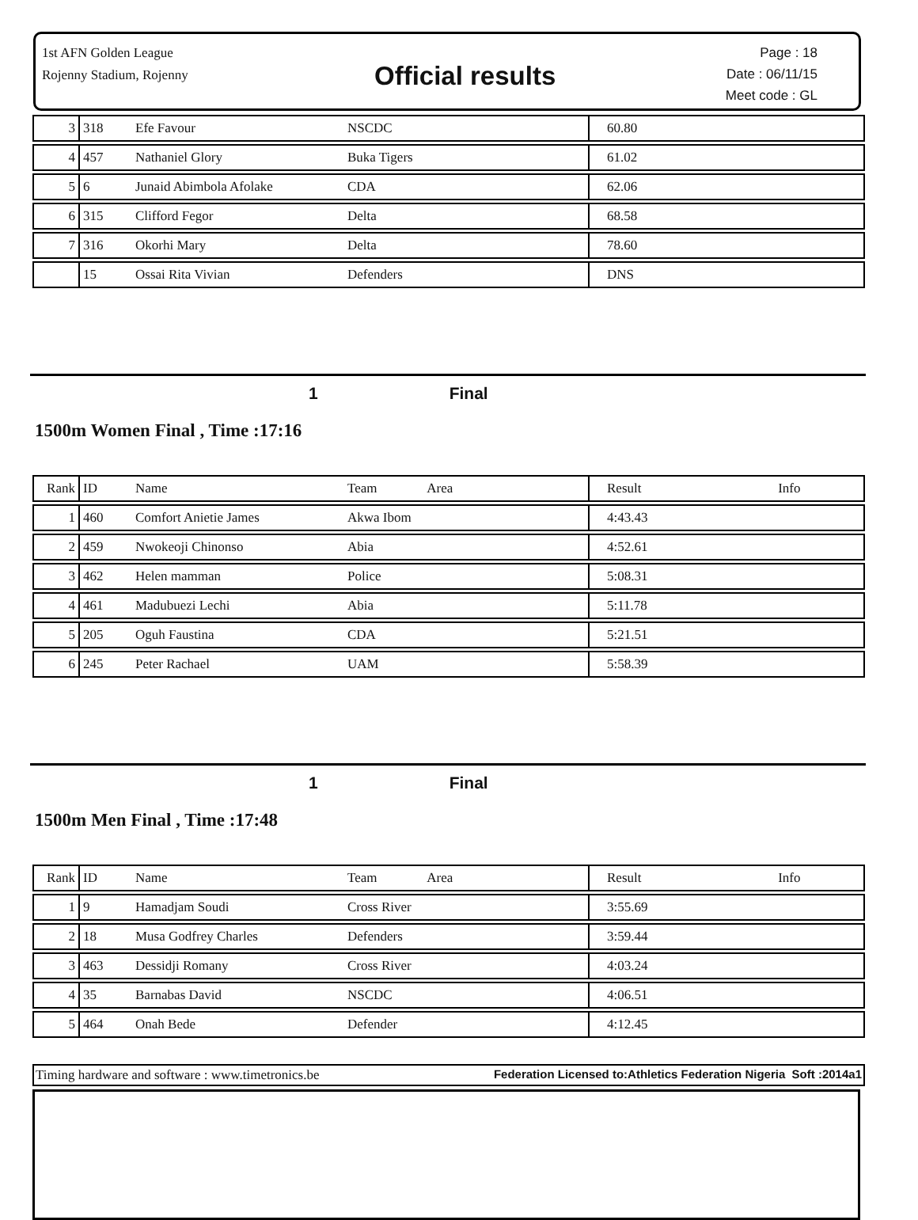1st AFN Golden League
Rojenny Stadium, Rojenny
Official results
Page : 18
Date : 06/11/15
Meet code : GL
| 3 | 318 | Efe Favour | NSCDC | 60.80 | |
| 4 | 457 | Nathaniel Glory | Buka Tigers | 61.02 | |
| 5 | 6 | Junaid Abimbola Afolake | CDA | 62.06 | |
| 6 | 315 | Clifford Fegor | Delta | 68.58 | |
| 7 | 316 | Okorhi Mary | Delta | 78.60 | |
| | 15 | Ossai Rita Vivian | Defenders | DNS | |
1 Final
1500m Women Final , Time :17:16
| Rank | ID | Name | Team Area | Result | Info |
| --- | --- | --- | --- | --- | --- |
| 1 | 460 | Comfort Anietie James | Akwa Ibom | 4:43.43 | |
| 2 | 459 | Nwokeoji Chinonso | Abia | 4:52.61 | |
| 3 | 462 | Helen mamman | Police | 5:08.31 | |
| 4 | 461 | Madubuezi Lechi | Abia | 5:11.78 | |
| 5 | 205 | Oguh Faustina | CDA | 5:21.51 | |
| 6 | 245 | Peter Rachael | UAM | 5:58.39 | |
1 Final
1500m Men Final , Time :17:48
| Rank | ID | Name | Team Area | Result | Info |
| --- | --- | --- | --- | --- | --- |
| 1 | 9 | Hamadjam Soudi | Cross River | 3:55.69 | |
| 2 | 18 | Musa Godfrey Charles | Defenders | 3:59.44 | |
| 3 | 463 | Dessidji Romany | Cross River | 4:03.24 | |
| 4 | 35 | Barnabas David | NSCDC | 4:06.51 | |
| 5 | 464 | Onah Bede | Defender | 4:12.45 | |
Timing hardware and software : www.timetronics.be Federation Licensed to:Athletics Federation Nigeria Soft :2014a1